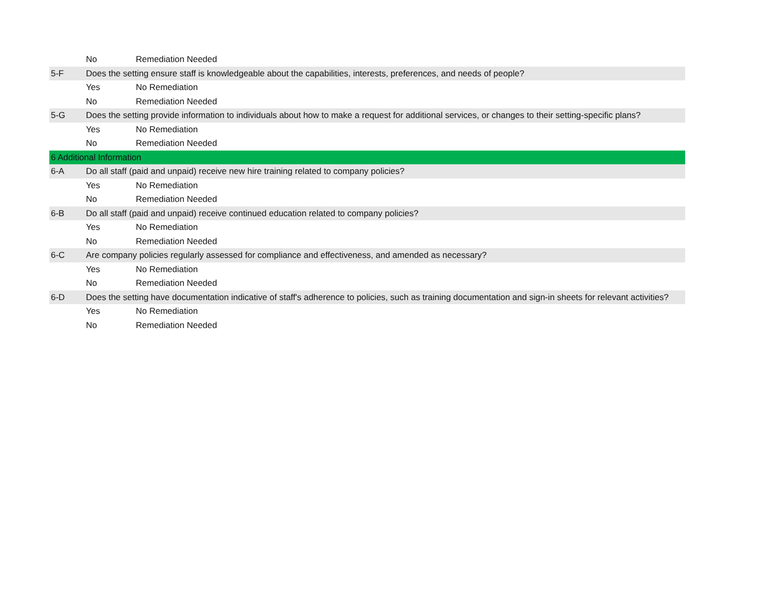| | No | Remediation Needed |
| 5-F | Does the setting ensure staff is knowledgeable about the capabilities, interests, preferences, and needs of people? | |
| | Yes | No Remediation |
| | No | Remediation Needed |
| 5-G | Does the setting provide information to individuals about how to make a request for additional services, or changes to their setting-specific plans? | |
| | Yes | No Remediation |
| | No | Remediation Needed |
| 6 Additional Information | | |
| 6-A | Do all staff (paid and unpaid) receive new hire training related to company policies? | |
| | Yes | No Remediation |
| | No | Remediation Needed |
| 6-B | Do all staff (paid and unpaid) receive continued education related to company policies? | |
| | Yes | No Remediation |
| | No | Remediation Needed |
| 6-C | Are company policies regularly assessed for compliance and effectiveness, and amended as necessary? | |
| | Yes | No Remediation |
| | No | Remediation Needed |
| 6-D | Does the setting have documentation indicative of staff's adherence to policies, such as training documentation and sign-in sheets for relevant activities? | |
| | Yes | No Remediation |
| | No | Remediation Needed |